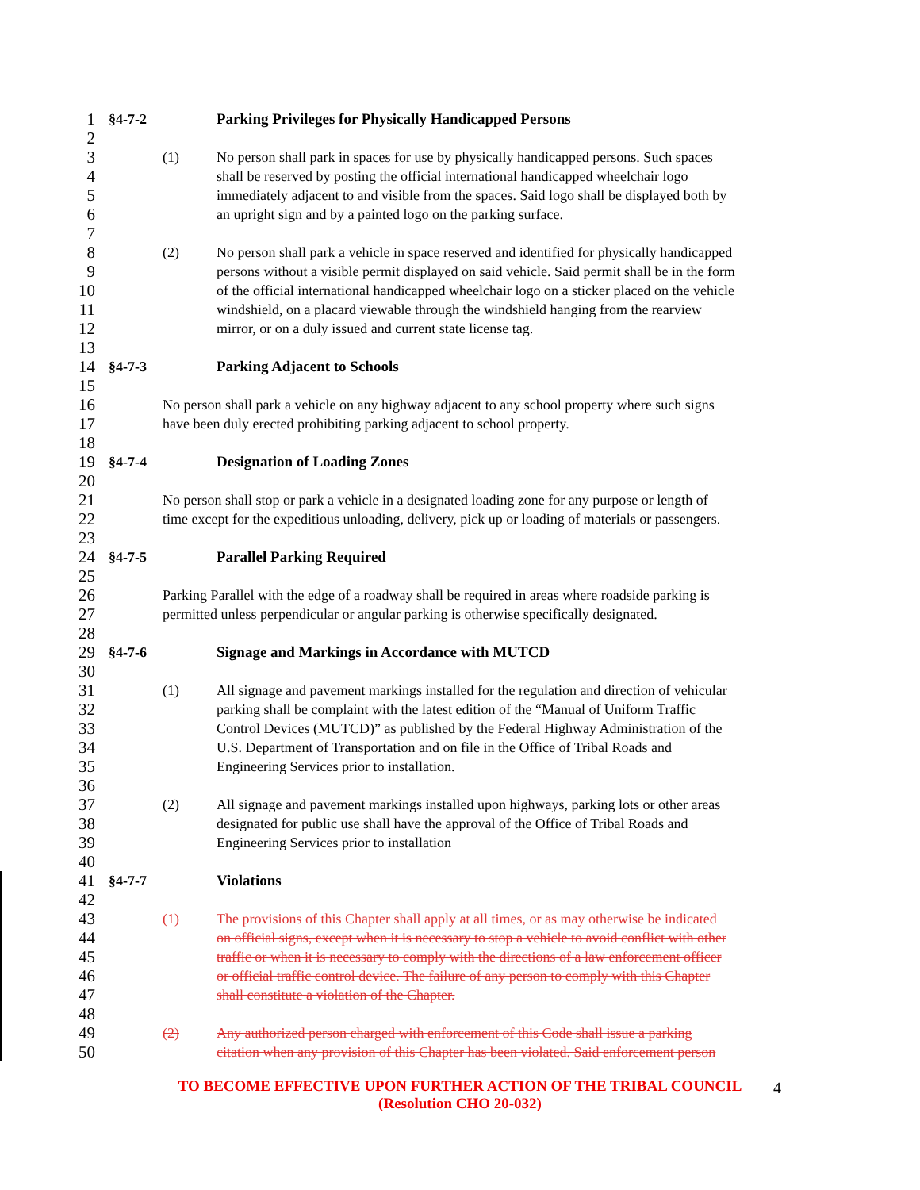1 §4-7-2 Parking Privileges for Physically Handicapped Persons
2
3 (1) No person shall park in spaces for use by physically handicapped persons. Such spaces
4 shall be reserved by posting the official international handicapped wheelchair logo
5 immediately adjacent to and visible from the spaces. Said logo shall be displayed both by
6 an upright sign and by a painted logo on the parking surface.
7
8 (2) No person shall park a vehicle in space reserved and identified for physically handicapped
9 persons without a visible permit displayed on said vehicle. Said permit shall be in the form
10 of the official international handicapped wheelchair logo on a sticker placed on the vehicle
11 windshield, on a placard viewable through the windshield hanging from the rearview
12 mirror, or on a duly issued and current state license tag.
13
14 §4-7-3 Parking Adjacent to Schools
15
16 No person shall park a vehicle on any highway adjacent to any school property where such signs
17 have been duly erected prohibiting parking adjacent to school property.
18
19 §4-7-4 Designation of Loading Zones
20
21 No person shall stop or park a vehicle in a designated loading zone for any purpose or length of
22 time except for the expeditious unloading, delivery, pick up or loading of materials or passengers.
23
24 §4-7-5 Parallel Parking Required
25
26 Parking Parallel with the edge of a roadway shall be required in areas where roadside parking is
27 permitted unless perpendicular or angular parking is otherwise specifically designated.
28
29 §4-7-6 Signage and Markings in Accordance with MUTCD
30
31 (1) All signage and pavement markings installed for the regulation and direction of vehicular
32 parking shall be complaint with the latest edition of the “Manual of Uniform Traffic
33 Control Devices (MUTCD)” as published by the Federal Highway Administration of the
34 U.S. Department of Transportation and on file in the Office of Tribal Roads and
35 Engineering Services prior to installation.
36
37 (2) All signage and pavement markings installed upon highways, parking lots or other areas
38 designated for public use shall have the approval of the Office of Tribal Roads and
39 Engineering Services prior to installation
40
41 §4-7-7 Violations
42
43 (1) The provisions of this Chapter shall apply at all times, or as may otherwise be indicated
44 on official signs, except when it is necessary to stop a vehicle to avoid conflict with other
45 traffic or when it is necessary to comply with the directions of a law enforcement officer
46 or official traffic control device. The failure of any person to comply with this Chapter
47 shall constitute a violation of the Chapter.
48
49 (2) Any authorized person charged with enforcement of this Code shall issue a parking
50 citation when any provision of this Chapter has been violated. Said enforcement person
TO BECOME EFFECTIVE UPON FURTHER ACTION OF THE TRIBAL COUNCIL 4
(Resolution CHO 20-032)